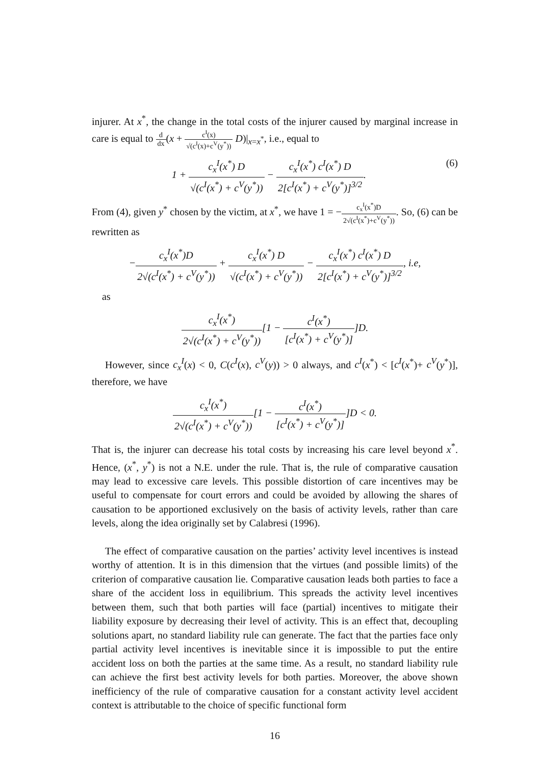injurer. At x<sup>*</sup>, the change in the total costs of the injurer caused by marginal increase in care is equal to d dx(x + c<sup>I</sup>(x) √(c<sup>I</sup>(x)+c<sup>V</sup>(y<sup>*</sup>)) D)|<sub>x=x<sup>*</sup></sub>, i.e., equal to
1 + c<sub>x</sub><sup>I</sup>(x<sup>*</sup>) D √(c<sup>I</sup>(x<sup>*</sup>) + c<sup>V</sup>(y<sup>*</sup>)) − c<sub>x</sub><sup>I</sup>(x<sup>*</sup>) c<sup>I</sup>(x<sup>*</sup>) D 2[c<sup>I</sup>(x<sup>*</sup>) + c<sup>V</sup>(y<sup>*</sup>)]<sup>3/2</sup>. (6)
From (4), given y<sup>*</sup> chosen by the victim, at x<sup>*</sup>, we have 1 = −c<sub>x</sub><sup>I</sup>(x<sup>*</sup>)D 2√(c<sup>I</sup>(x<sup>*</sup>)+c<sup>V</sup>(y<sup>*</sup>)). So, (6) can be rewritten as
−c<sub>x</sub><sup>I</sup>(x<sup>*</sup>)D 2√(c<sup>I</sup>(x<sup>*</sup>) + c<sup>V</sup>(y<sup>*</sup>)) + c<sub>x</sub><sup>I</sup>(x<sup>*</sup>) D √(c<sup>I</sup>(x<sup>*</sup>) + c<sup>V</sup>(y<sup>*</sup>)) − c<sub>x</sub><sup>I</sup>(x<sup>*</sup>) c<sup>I</sup>(x<sup>*</sup>) D 2[c<sup>I</sup>(x<sup>*</sup>) + c<sup>V</sup>(y<sup>*</sup>)]<sup>3/2</sup>, i.e,
as
c<sub>x</sub><sup>I</sup>(x<sup>*</sup>) 2√(c<sup>I</sup>(x<sup>*</sup>) + c<sup>V</sup>(y<sup>*</sup>))[1 − c<sup>I</sup>(x<sup>*</sup>) [c<sup>I</sup>(x<sup>*</sup>) + c<sup>V</sup>(y<sup>*</sup>)]]D.
However, since c<sub>x</sub><sup>I</sup>(x) < 0, C(c<sup>I</sup>(x), c<sup>V</sup>(y)) > 0 always, and c<sup>I</sup>(x<sup>*</sup>) < [c<sup>I</sup>(x<sup>*</sup>)+ c<sup>V</sup>(y<sup>*</sup>)], therefore, we have
c<sub>x</sub><sup>I</sup>(x<sup>*</sup>) 2√(c<sup>I</sup>(x<sup>*</sup>) + c<sup>V</sup>(y<sup>*</sup>))[1 − c<sup>I</sup>(x<sup>*</sup>) [c<sup>I</sup>(x<sup>*</sup>) + c<sup>V</sup>(y<sup>*</sup>)]]D < 0.
That is, the injurer can decrease his total costs by increasing his care level beyond x<sup>*</sup>. Hence, (x<sup>*</sup>, y<sup>*</sup>) is not a N.E. under the rule. That is, the rule of comparative causation may lead to excessive care levels. This possible distortion of care incentives may be useful to compensate for court errors and could be avoided by allowing the shares of causation to be apportioned exclusively on the basis of activity levels, rather than care levels, along the idea originally set by Calabresi (1996).
The effect of comparative causation on the parties’ activity level incentives is instead worthy of attention. It is in this dimension that the virtues (and possible limits) of the criterion of comparative causation lie. Comparative causation leads both parties to face a share of the accident loss in equilibrium. This spreads the activity level incentives between them, such that both parties will face (partial) incentives to mitigate their liability exposure by decreasing their level of activity. This is an effect that, decoupling solutions apart, no standard liability rule can generate. The fact that the parties face only partial activity level incentives is inevitable since it is impossible to put the entire accident loss on both the parties at the same time. As a result, no standard liability rule can achieve the first best activity levels for both parties. Moreover, the above shown inefficiency of the rule of comparative causation for a constant activity level accident context is attributable to the choice of specific functional form
16